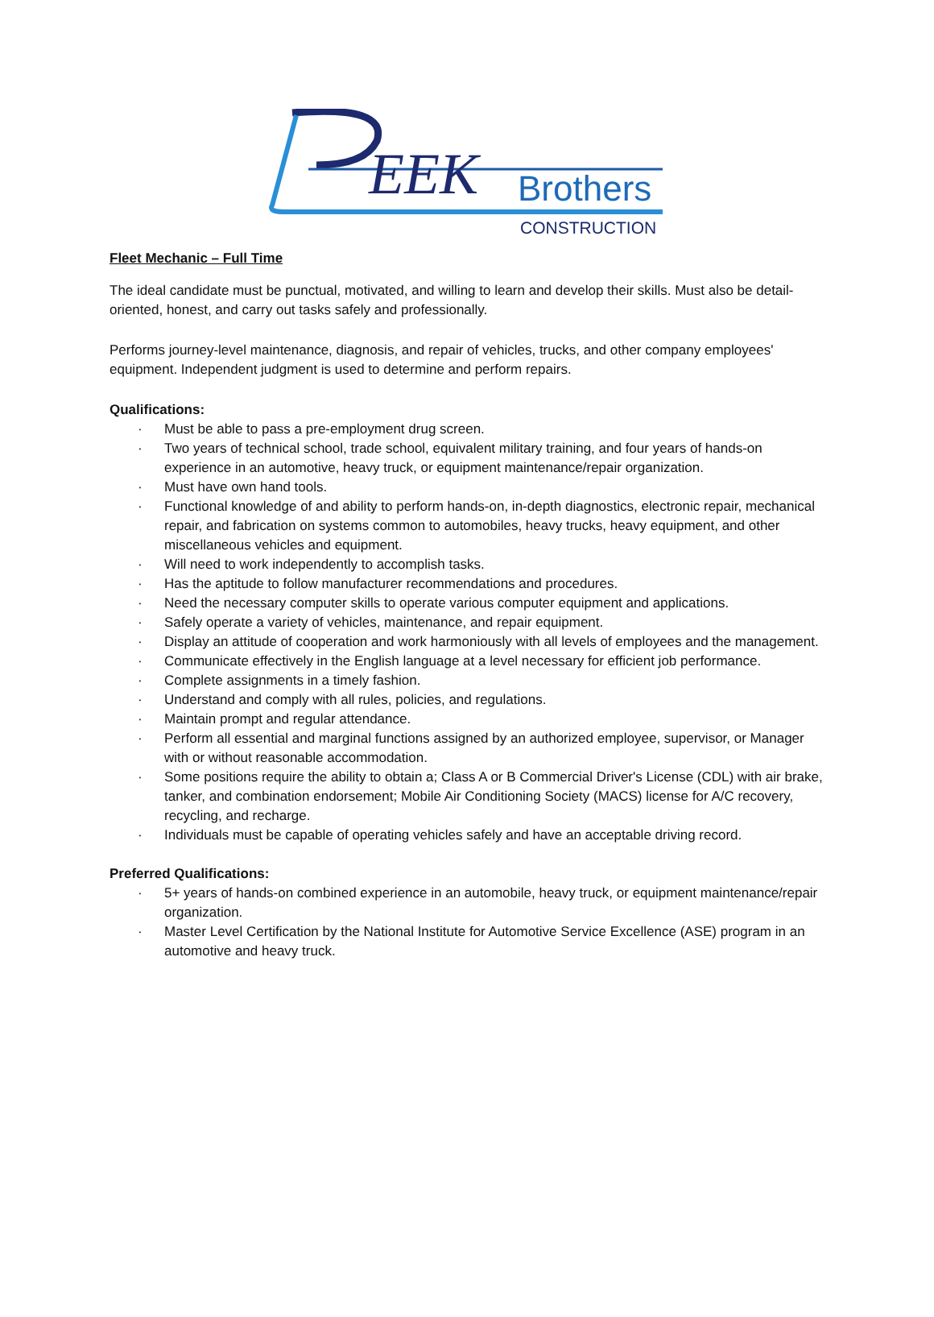EEK
Brothers
CONSTRUCTION
Fleet Mechanic – Full Time
The ideal candidate must be punctual, motivated, and willing to learn and develop their skills. Must also be detail-oriented, honest, and carry out tasks safely and professionally.
Performs journey-level maintenance, diagnosis, and repair of vehicles, trucks, and other company employees' equipment. Independent judgment is used to determine and perform repairs.
Qualifications:
· Must be able to pass a pre-employment drug screen.
· Two years of technical school, trade school, equivalent military training, and four years of hands-on experience in an automotive, heavy truck, or equipment maintenance/repair organization.
· Must have own hand tools.
· Functional knowledge of and ability to perform hands-on, in-depth diagnostics, electronic repair, mechanical repair, and fabrication on systems common to automobiles, heavy trucks, heavy equipment, and other miscellaneous vehicles and equipment.
· Will need to work independently to accomplish tasks.
· Has the aptitude to follow manufacturer recommendations and procedures.
· Need the necessary computer skills to operate various computer equipment and applications.
· Safely operate a variety of vehicles, maintenance, and repair equipment.
· Display an attitude of cooperation and work harmoniously with all levels of employees and the management.
· Communicate effectively in the English language at a level necessary for efficient job performance.
· Complete assignments in a timely fashion.
· Understand and comply with all rules, policies, and regulations.
· Maintain prompt and regular attendance.
· Perform all essential and marginal functions assigned by an authorized employee, supervisor, or Manager with or without reasonable accommodation.
· Some positions require the ability to obtain a; Class A or B Commercial Driver's License (CDL) with air brake, tanker, and combination endorsement; Mobile Air Conditioning Society (MACS) license for A/C recovery, recycling, and recharge.
· Individuals must be capable of operating vehicles safely and have an acceptable driving record.
Preferred Qualifications:
· 5+ years of hands-on combined experience in an automobile, heavy truck, or equipment maintenance/repair organization.
· Master Level Certification by the National Institute for Automotive Service Excellence (ASE) program in an automotive and heavy truck.